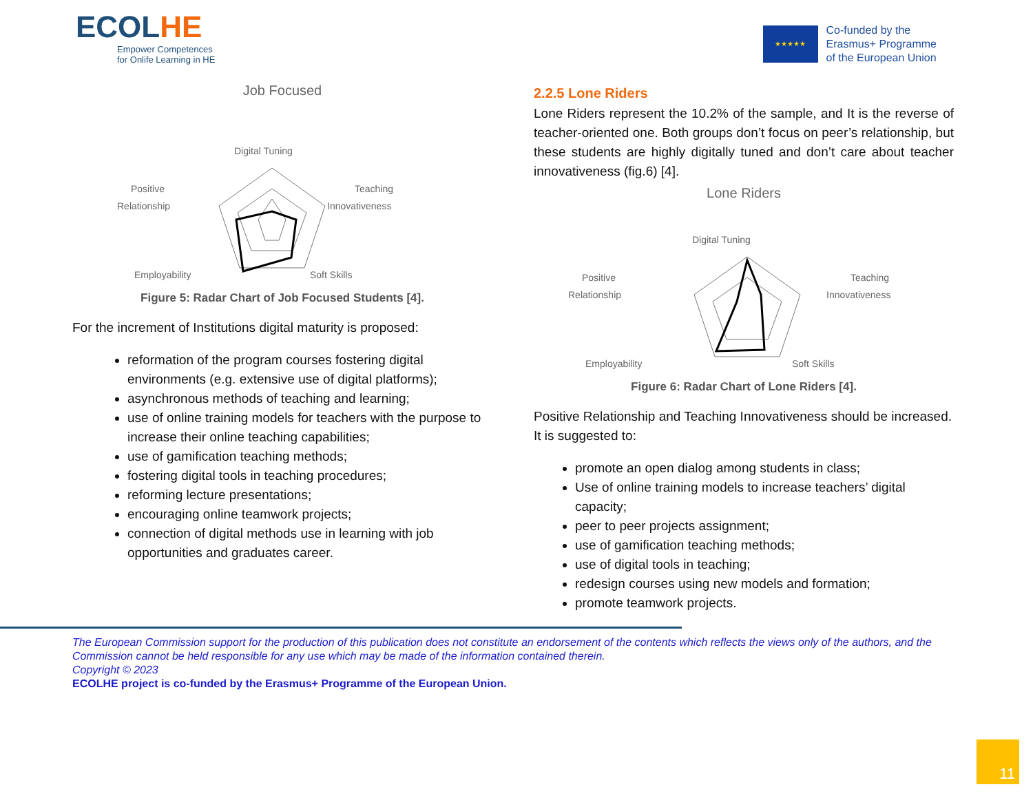ECOLHE
Empower Competences
for Onlife Learning in HE
★★★★★
Co-funded by the
Erasmus+ Programme
of the European Union
Job Focused
Digital Tuning
Teaching
Innovativeness
Positive
Relationship
Employability
Soft Skills
Figure 5: Radar Chart of Job Focused Students [4].
For the increment of Institutions digital maturity is proposed:
reformation of the program courses fostering digital environments (e.g. extensive use of digital platforms);
asynchronous methods of teaching and learning;
use of online training models for teachers with the purpose to increase their online teaching capabilities;
use of gamification teaching methods;
fostering digital tools in teaching procedures;
reforming lecture presentations;
encouraging online teamwork projects;
connection of digital methods use in learning with job opportunities and graduates career.
2.2.5 Lone Riders
Lone Riders represent the 10.2% of the sample, and It is the reverse of teacher-oriented one. Both groups don’t focus on peer’s relationship, but these students are highly digitally tuned and don’t care about teacher innovativeness (fig.6) [4].
Lone Riders
Digital Tuning
Teaching
Innovativeness
Positive
Relationship
Employability
Soft Skills
Figure 6: Radar Chart of Lone Riders [4].
Positive Relationship and Teaching Innovativeness should be increased. It is suggested to:
promote an open dialog among students in class;
Use of online training models to increase teachers’ digital capacity;
peer to peer projects assignment;
use of gamification teaching methods;
use of digital tools in teaching;
redesign courses using new models and formation;
promote teamwork projects.
The European Commission support for the production of this publication does not constitute an endorsement of the contents which reflects the views only of the authors, and the Commission cannot be held responsible for any use which may be made of the information contained therein.
Copyright © 2023
ECOLHE project is co-funded by the Erasmus+ Programme of the European Union.
11